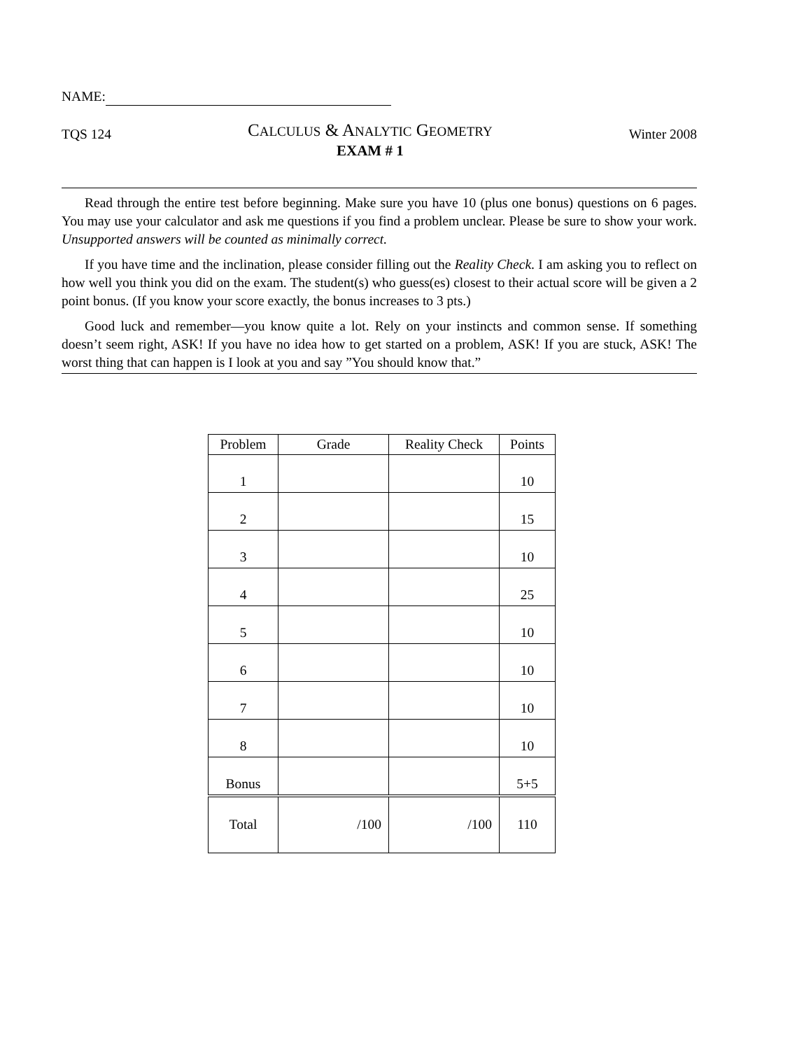NAME:
TQS 124
CALCULUS & ANALYTIC GEOMETRY
EXAM # 1
Winter 2008
Read through the entire test before beginning. Make sure you have 10 (plus one bonus) questions on 6 pages. You may use your calculator and ask me questions if you find a problem unclear. Please be sure to show your work. Unsupported answers will be counted as minimally correct.
If you have time and the inclination, please consider filling out the Reality Check. I am asking you to reflect on how well you think you did on the exam. The student(s) who guess(es) closest to their actual score will be given a 2 point bonus. (If you know your score exactly, the bonus increases to 3 pts.)
Good luck and remember—you know quite a lot. Rely on your instincts and common sense. If something doesn’t seem right, ASK! If you have no idea how to get started on a problem, ASK! If you are stuck, ASK! The worst thing that can happen is I look at you and say ”You should know that.”
| Problem | Grade | Reality Check | Points |
| --- | --- | --- | --- |
| 1 | | | 10 |
| 2 | | | 15 |
| 3 | | | 10 |
| 4 | | | 25 |
| 5 | | | 10 |
| 6 | | | 10 |
| 7 | | | 10 |
| 8 | | | 10 |
| Bonus | | | 5+5 |
| Total | /100 | /100 | 110 |